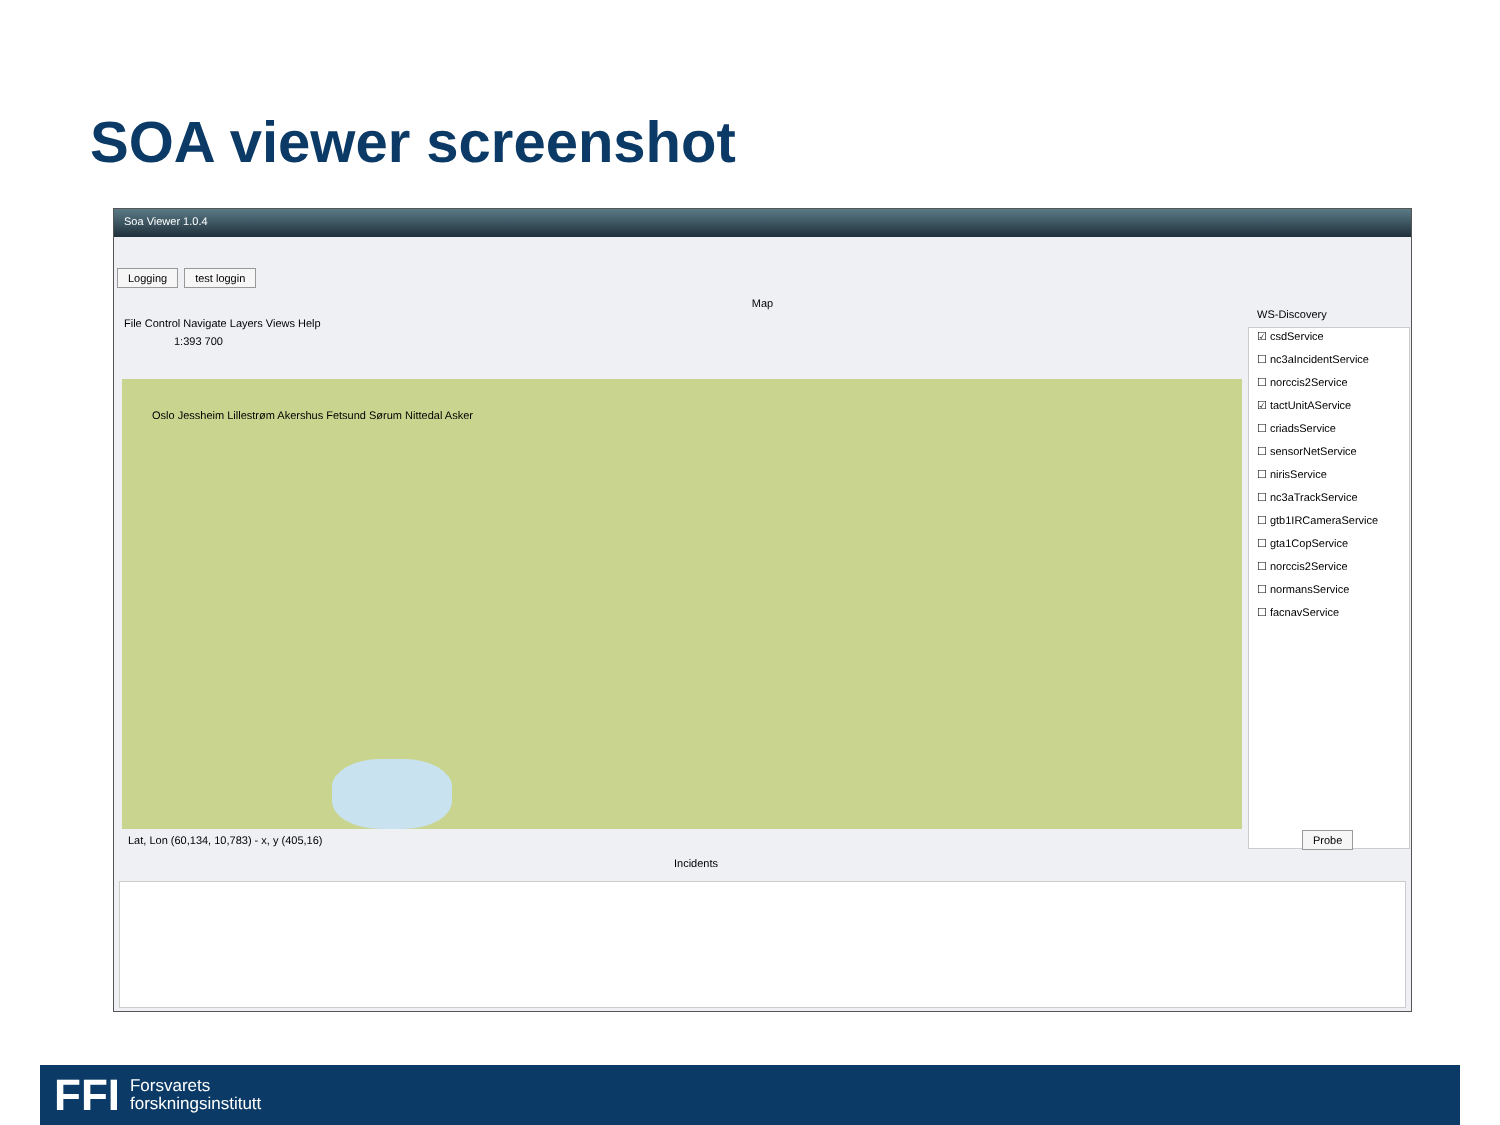SOA viewer screenshot
Soa Viewer 1.0.4
Logging test loggin
Map
File Control Navigate Layers Views Help
1:393 700
Oslo Jessheim Lillestrøm Akershus Fetsund Sørum Nittedal Asker
WS-Discovery
☑ csdService
☐ nc3aIncidentService
☐ norccis2Service
☑ tactUnitAService
☐ criadsService
☐ sensorNetService
☐ nirisService
☐ nc3aTrackService
☐ gtb1IRCameraService
☐ gta1CopService
☐ norccis2Service
☐ normansService
☐ facnavService
Probe
Lat, Lon (60,134, 10,783) - x, y (405,16)
Incidents
FFI
Forsvarets
forskningsinstitutt